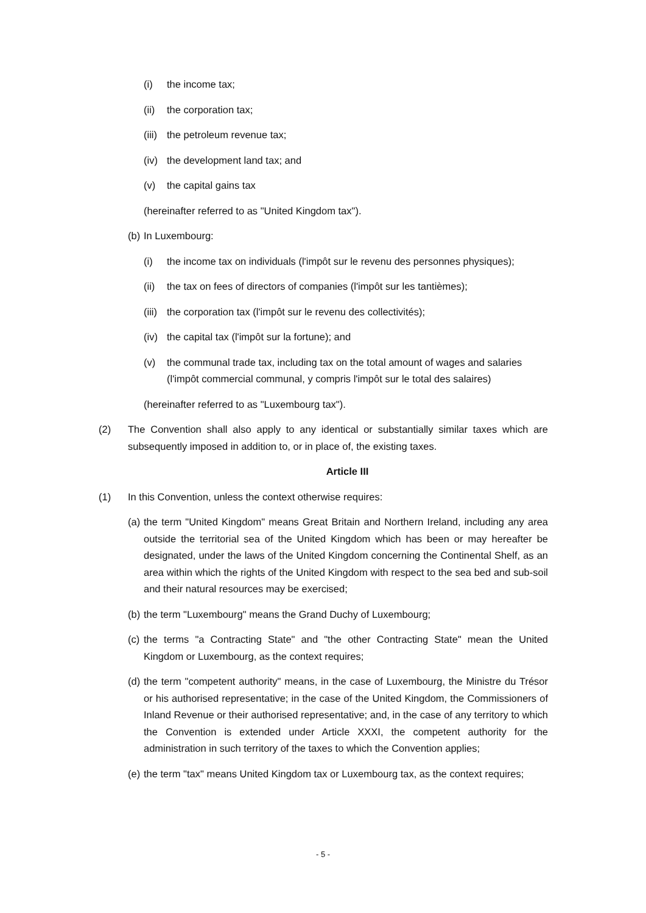(i) the income tax;
(ii) the corporation tax;
(iii) the petroleum revenue tax;
(iv) the development land tax; and
(v) the capital gains tax
(hereinafter referred to as "United Kingdom tax").
(b) In Luxembourg:
(i) the income tax on individuals (l'impôt sur le revenu des personnes physiques);
(ii) the tax on fees of directors of companies (l'impôt sur les tantièmes);
(iii) the corporation tax (l'impôt sur le revenu des collectivités);
(iv) the capital tax (l'impôt sur la fortune); and
(v) the communal trade tax, including tax on the total amount of wages and salaries (l'impôt commercial communal, y compris l'impôt sur le total des salaires)
(hereinafter referred to as "Luxembourg tax").
(2) The Convention shall also apply to any identical or substantially similar taxes which are subsequently imposed in addition to, or in place of, the existing taxes.
Article III
(1) In this Convention, unless the context otherwise requires:
(a) the term "United Kingdom" means Great Britain and Northern Ireland, including any area outside the territorial sea of the United Kingdom which has been or may hereafter be designated, under the laws of the United Kingdom concerning the Continental Shelf, as an area within which the rights of the United Kingdom with respect to the sea bed and sub-soil and their natural resources may be exercised;
(b) the term "Luxembourg" means the Grand Duchy of Luxembourg;
(c) the terms "a Contracting State" and "the other Contracting State" mean the United Kingdom or Luxembourg, as the context requires;
(d) the term "competent authority" means, in the case of Luxembourg, the Ministre du Trésor or his authorised representative; in the case of the United Kingdom, the Commissioners of Inland Revenue or their authorised representative; and, in the case of any territory to which the Convention is extended under Article XXXI, the competent authority for the administration in such territory of the taxes to which the Convention applies;
(e) the term "tax" means United Kingdom tax or Luxembourg tax, as the context requires;
- 5 -